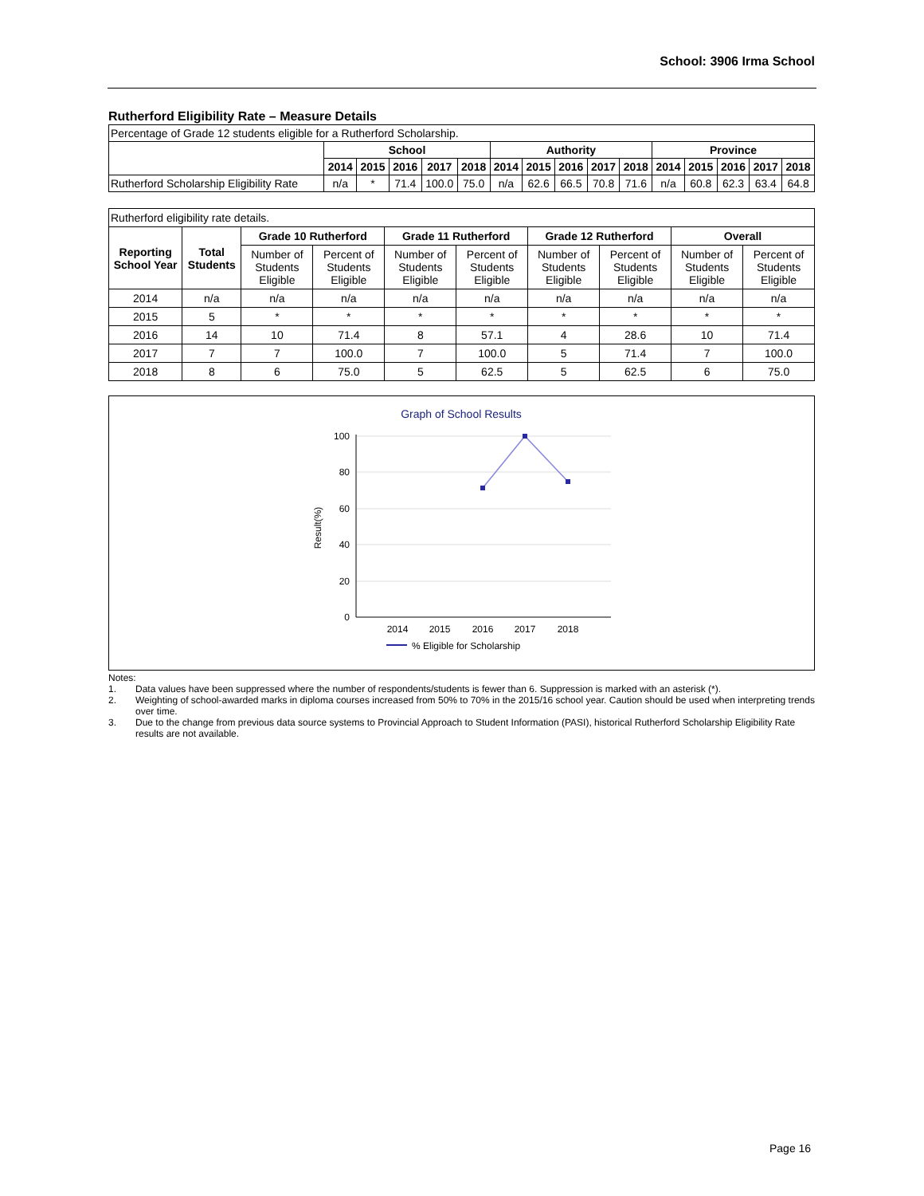School: 3906 Irma School
Rutherford Eligibility Rate – Measure Details
| Percentage of Grade 12 students eligible for a Rutherford Scholarship. | | | | | | | | | | | | | | | |
| | School | | | | | Authority | | | | | Province | | | | |
| | 2014 | 2015 | 2016 | 2017 | 2018 | 2014 | 2015 | 2016 | 2017 | 2018 | 2014 | 2015 | 2016 | 2017 | 2018 |
| Rutherford Scholarship Eligibility Rate | n/a | * | 71.4 | 100.0 | 75.0 | n/a | 62.6 | 66.5 | 70.8 | 71.6 | n/a | 60.8 | 62.3 | 63.4 | 64.8 |
| Rutherford eligibility rate details. | | | | | | | | | |
| Reporting School Year | Total Students | Grade 10 Rutherford | | Grade 11 Rutherford | | Grade 12 Rutherford | | Overall | |
| | | Number of Students Eligible | Percent of Students Eligible | Number of Students Eligible | Percent of Students Eligible | Number of Students Eligible | Percent of Students Eligible | Number of Students Eligible | Percent of Students Eligible |
| 2014 | n/a | n/a | n/a | n/a | n/a | n/a | n/a | n/a | n/a |
| 2015 | 5 | * | * | * | * | * | * | * | * |
| 2016 | 14 | 10 | 71.4 | 8 | 57.1 | 4 | 28.6 | 10 | 71.4 |
| 2017 | 7 | 7 | 100.0 | 7 | 100.0 | 5 | 71.4 | 7 | 100.0 |
| 2018 | 8 | 6 | 75.0 | 5 | 62.5 | 5 | 62.5 | 6 | 75.0 |
Graph of School Results
100
80
60
40
20
0
Result(%)
2014
2015
2016
2017
2018
% Eligible for Scholarship
Notes:
1. Data values have been suppressed where the number of respondents/students is fewer than 6. Suppression is marked with an asterisk (*).
2. Weighting of school-awarded marks in diploma courses increased from 50% to 70% in the 2015/16 school year. Caution should be used when interpreting trends over time.
3. Due to the change from previous data source systems to Provincial Approach to Student Information (PASI), historical Rutherford Scholarship Eligibility Rate results are not available.
Page 16